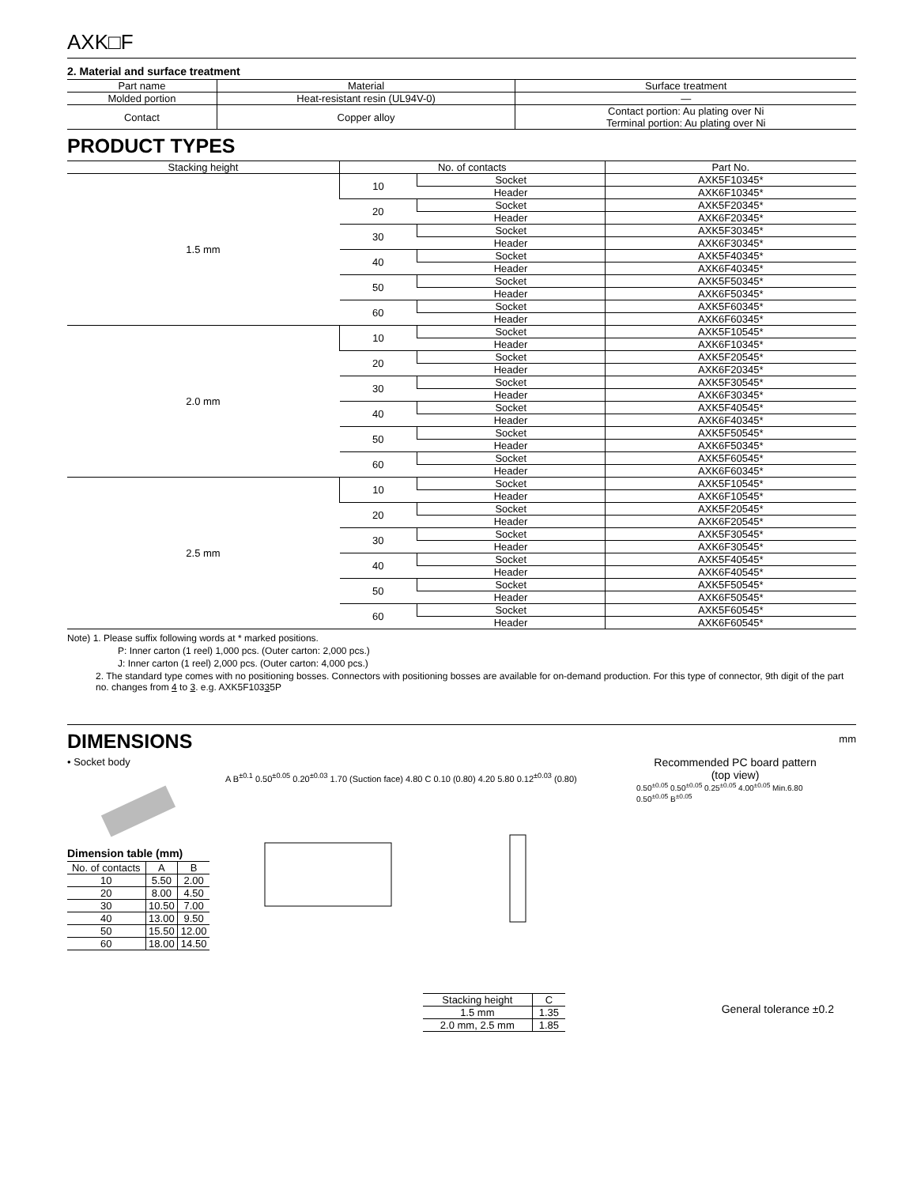AXK□F
2. Material and surface treatment
| Part name | Material | Surface treatment |
| --- | --- | --- |
| Molded portion | Heat-resistant resin (UL94V-0) | — |
| Contact | Copper alloy | Contact portion: Au plating over Ni Terminal portion: Au plating over Ni |
PRODUCT TYPES
| Stacking height | No. of contacts | | Part No. |
| --- | --- | --- | --- |
| 1.5 mm | 10 | Socket | AXK5F10345* |
| | | Header | AXK6F10345* |
| | 20 | Socket | AXK5F20345* |
| | | Header | AXK6F20345* |
| | 30 | Socket | AXK5F30345* |
| | | Header | AXK6F30345* |
| | 40 | Socket | AXK5F40345* |
| | | Header | AXK6F40345* |
| | 50 | Socket | AXK5F50345* |
| | | Header | AXK6F50345* |
| | 60 | Socket | AXK5F60345* |
| | | Header | AXK6F60345* |
| 2.0 mm | 10 | Socket | AXK5F10545* |
| | | Header | AXK6F10345* |
| | 20 | Socket | AXK5F20545* |
| | | Header | AXK6F20345* |
| | 30 | Socket | AXK5F30545* |
| | | Header | AXK6F30345* |
| | 40 | Socket | AXK5F40545* |
| | | Header | AXK6F40345* |
| | 50 | Socket | AXK5F50545* |
| | | Header | AXK6F50345* |
| | 60 | Socket | AXK5F60545* |
| | | Header | AXK6F60345* |
| 2.5 mm | 10 | Socket | AXK5F10545* |
| | | Header | AXK6F10545* |
| | 20 | Socket | AXK5F20545* |
| | | Header | AXK6F20545* |
| | 30 | Socket | AXK5F30545* |
| | | Header | AXK6F30545* |
| | 40 | Socket | AXK5F40545* |
| | | Header | AXK6F40545* |
| | 50 | Socket | AXK5F50545* |
| | | Header | AXK6F50545* |
| | 60 | Socket | AXK5F60545* |
| | | Header | AXK6F60545* |
Note) 1. Please suffix following words at * marked positions.
P: Inner carton (1 reel) 1,000 pcs. (Outer carton: 2,000 pcs.)
J: Inner carton (1 reel) 2,000 pcs. (Outer carton: 4,000 pcs.)
2. The standard type comes with no positioning bosses. Connectors with positioning bosses are available for on-demand production. For this type of connector, 9th digit of the part no. changes from 4 to 3. e.g. AXK5F10335P
DIMENSIONS
mm
• Socket body
Dimension table (mm)
| No. of contacts | A | B |
| --- | --- | --- |
| 10 | 5.50 | 2.00 |
| 20 | 8.00 | 4.50 |
| 30 | 10.50 | 7.00 |
| 40 | 13.00 | 9.50 |
| 50 | 15.50 | 12.00 |
| 60 | 18.00 | 14.50 |
A B<sup>±0.1</sup> 0.50<sup>±0.05</sup> 0.20<sup>±0.03</sup> 1.70 (Suction face) 4.80 C 0.10 (0.80) 4.20 5.80 0.12<sup>±0.03</sup> (0.80)
| Stacking height | C |
| --- | --- |
| 1.5 mm | 1.35 |
| 2.0 mm, 2.5 mm | 1.85 |
Recommended PC board pattern
(top view)
0.50<sup>±0.05</sup> 0.50<sup>±0.05</sup> 0.25<sup>±0.05</sup> 4.00<sup>±0.05</sup> Min.6.80 0.50<sup>±0.05</sup> B<sup>±0.05</sup>
General tolerance ±0.2